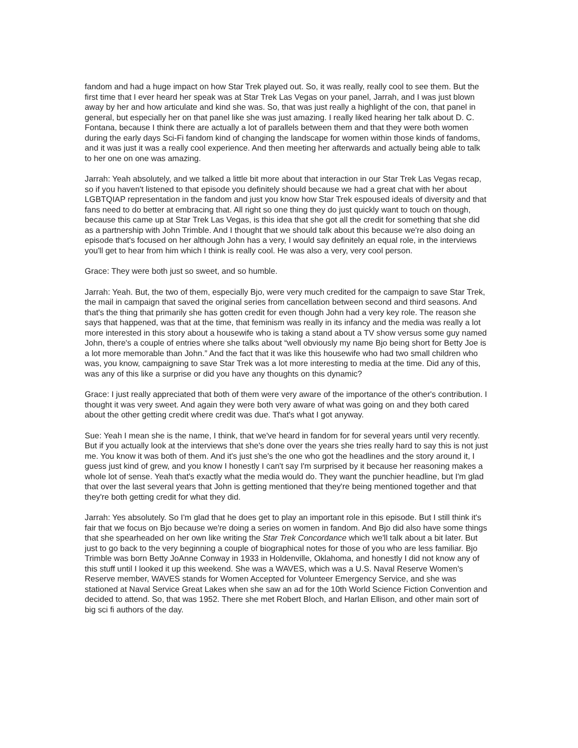fandom and had a huge impact on how Star Trek played out. So, it was really, really cool to see them. But the first time that I ever heard her speak was at Star Trek Las Vegas on your panel, Jarrah, and I was just blown away by her and how articulate and kind she was. So, that was just really a highlight of the con, that panel in general, but especially her on that panel like she was just amazing. I really liked hearing her talk about D. C. Fontana, because I think there are actually a lot of parallels between them and that they were both women during the early days Sci-Fi fandom kind of changing the landscape for women within those kinds of fandoms, and it was just it was a really cool experience. And then meeting her afterwards and actually being able to talk to her one on one was amazing.
Jarrah: Yeah absolutely, and we talked a little bit more about that interaction in our Star Trek Las Vegas recap, so if you haven't listened to that episode you definitely should because we had a great chat with her about LGBTQIAP representation in the fandom and just you know how Star Trek espoused ideals of diversity and that fans need to do better at embracing that. All right so one thing they do just quickly want to touch on though, because this came up at Star Trek Las Vegas, is this idea that she got all the credit for something that she did as a partnership with John Trimble. And I thought that we should talk about this because we're also doing an episode that's focused on her although John has a very, I would say definitely an equal role, in the interviews you'll get to hear from him which I think is really cool. He was also a very, very cool person.
Grace: They were both just so sweet, and so humble.
Jarrah: Yeah. But, the two of them, especially Bjo, were very much credited for the campaign to save Star Trek, the mail in campaign that saved the original series from cancellation between second and third seasons. And that's the thing that primarily she has gotten credit for even though John had a very key role. The reason she says that happened, was that at the time, that feminism was really in its infancy and the media was really a lot more interested in this story about a housewife who is taking a stand about a TV show versus some guy named John, there's a couple of entries where she talks about “well obviously my name Bjo being short for Betty Joe is a lot more memorable than John.” And the fact that it was like this housewife who had two small children who was, you know, campaigning to save Star Trek was a lot more interesting to media at the time. Did any of this, was any of this like a surprise or did you have any thoughts on this dynamic?
Grace: I just really appreciated that both of them were very aware of the importance of the other's contribution. I thought it was very sweet. And again they were both very aware of what was going on and they both cared about the other getting credit where credit was due. That's what I got anyway.
Sue: Yeah I mean she is the name, I think, that we've heard in fandom for for several years until very recently. But if you actually look at the interviews that she's done over the years she tries really hard to say this is not just me. You know it was both of them. And it's just she's the one who got the headlines and the story around it, I guess just kind of grew, and you know I honestly I can't say I'm surprised by it because her reasoning makes a whole lot of sense. Yeah that's exactly what the media would do. They want the punchier headline, but I'm glad that over the last several years that John is getting mentioned that they're being mentioned together and that they're both getting credit for what they did.
Jarrah: Yes absolutely. So I'm glad that he does get to play an important role in this episode. But I still think it's fair that we focus on Bjo because we're doing a series on women in fandom. And Bjo did also have some things that she spearheaded on her own like writing the Star Trek Concordance which we'll talk about a bit later. But just to go back to the very beginning a couple of biographical notes for those of you who are less familiar. Bjo Trimble was born Betty JoAnne Conway in 1933 in Holdenville, Oklahoma, and honestly I did not know any of this stuff until I looked it up this weekend. She was a WAVES, which was a U.S. Naval Reserve Women's Reserve member, WAVES stands for Women Accepted for Volunteer Emergency Service, and she was stationed at Naval Service Great Lakes when she saw an ad for the 10th World Science Fiction Convention and decided to attend. So, that was 1952. There she met Robert Bloch, and Harlan Ellison, and other main sort of big sci fi authors of the day.